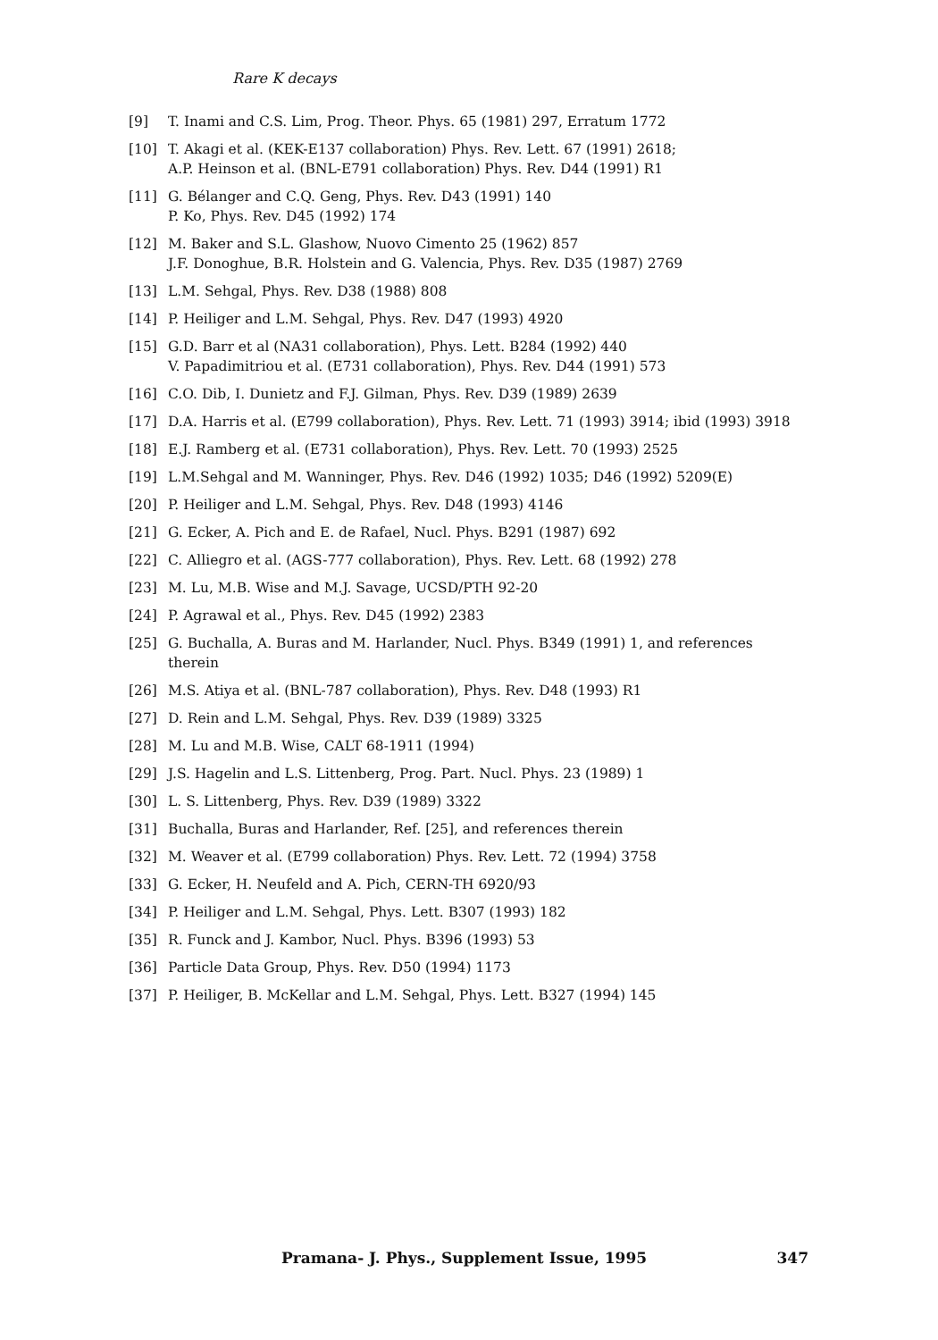Rare K decays
[9] T. Inami and C.S. Lim, Prog. Theor. Phys. 65 (1981) 297, Erratum 1772
[10] T. Akagi et al. (KEK-E137 collaboration) Phys. Rev. Lett. 67 (1991) 2618;
A.P. Heinson et al. (BNL-E791 collaboration) Phys. Rev. D44 (1991) R1
[11] G. Bélanger and C.Q. Geng, Phys. Rev. D43 (1991) 140
P. Ko, Phys. Rev. D45 (1992) 174
[12] M. Baker and S.L. Glashow, Nuovo Cimento 25 (1962) 857
J.F. Donoghue, B.R. Holstein and G. Valencia, Phys. Rev. D35 (1987) 2769
[13] L.M. Sehgal, Phys. Rev. D38 (1988) 808
[14] P. Heiliger and L.M. Sehgal, Phys. Rev. D47 (1993) 4920
[15] G.D. Barr et al (NA31 collaboration), Phys. Lett. B284 (1992) 440
V. Papadimitriou et al. (E731 collaboration), Phys. Rev. D44 (1991) 573
[16] C.O. Dib, I. Dunietz and F.J. Gilman, Phys. Rev. D39 (1989) 2639
[17] D.A. Harris et al. (E799 collaboration), Phys. Rev. Lett. 71 (1993) 3914; ibid (1993) 3918
[18] E.J. Ramberg et al. (E731 collaboration), Phys. Rev. Lett. 70 (1993) 2525
[19] L.M.Sehgal and M. Wanninger, Phys. Rev. D46 (1992) 1035; D46 (1992) 5209(E)
[20] P. Heiliger and L.M. Sehgal, Phys. Rev. D48 (1993) 4146
[21] G. Ecker, A. Pich and E. de Rafael, Nucl. Phys. B291 (1987) 692
[22] C. Alliegro et al. (AGS-777 collaboration), Phys. Rev. Lett. 68 (1992) 278
[23] M. Lu, M.B. Wise and M.J. Savage, UCSD/PTH 92-20
[24] P. Agrawal et al., Phys. Rev. D45 (1992) 2383
[25] G. Buchalla, A. Buras and M. Harlander, Nucl. Phys. B349 (1991) 1, and references therein
[26] M.S. Atiya et al. (BNL-787 collaboration), Phys. Rev. D48 (1993) R1
[27] D. Rein and L.M. Sehgal, Phys. Rev. D39 (1989) 3325
[28] M. Lu and M.B. Wise, CALT 68-1911 (1994)
[29] J.S. Hagelin and L.S. Littenberg, Prog. Part. Nucl. Phys. 23 (1989) 1
[30] L. S. Littenberg, Phys. Rev. D39 (1989) 3322
[31] Buchalla, Buras and Harlander, Ref. [25], and references therein
[32] M. Weaver et al. (E799 collaboration) Phys. Rev. Lett. 72 (1994) 3758
[33] G. Ecker, H. Neufeld and A. Pich, CERN-TH 6920/93
[34] P. Heiliger and L.M. Sehgal, Phys. Lett. B307 (1993) 182
[35] R. Funck and J. Kambor, Nucl. Phys. B396 (1993) 53
[36] Particle Data Group, Phys. Rev. D50 (1994) 1173
[37] P. Heiliger, B. McKellar and L.M. Sehgal, Phys. Lett. B327 (1994) 145
Pramana- J. Phys., Supplement Issue, 1995 347